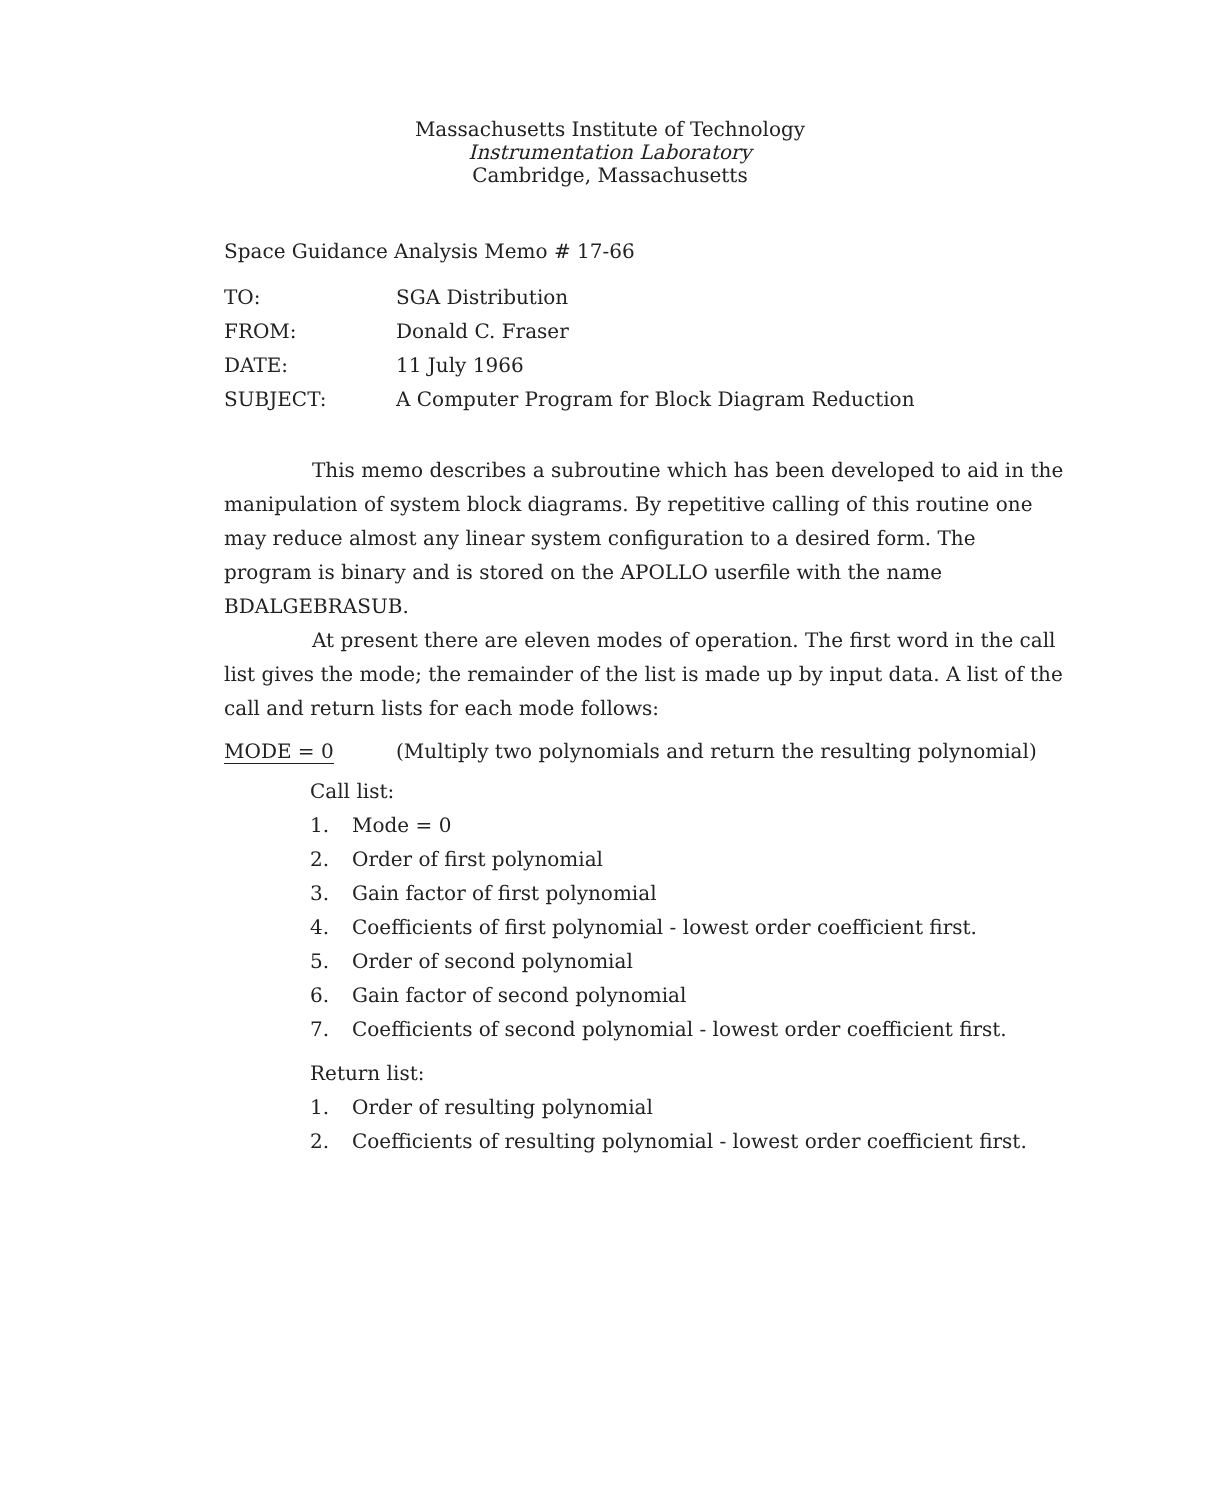Massachusetts Institute of Technology
Instrumentation Laboratory
Cambridge, Massachusetts
Space Guidance Analysis Memo # 17-66
| TO: | SGA Distribution |
| FROM: | Donald C. Fraser |
| DATE: | 11 July 1966 |
| SUBJECT: | A Computer Program for Block Diagram Reduction |
This memo describes a subroutine which has been developed to aid in the manipulation of system block diagrams. By repetitive calling of this routine one may reduce almost any linear system configuration to a desired form. The program is binary and is stored on the APOLLO userfile with the name BDALGEBRASUB.
At present there are eleven modes of operation. The first word in the call list gives the mode; the remainder of the list is made up by input data. A list of the call and return lists for each mode follows:
MODE = 0 (Multiply two polynomials and return the resulting polynomial)
Call list:
1. Mode = 0
2. Order of first polynomial
3. Gain factor of first polynomial
4. Coefficients of first polynomial - lowest order coefficient first.
5. Order of second polynomial
6. Gain factor of second polynomial
7. Coefficients of second polynomial - lowest order coefficient first.
Return list:
1. Order of resulting polynomial
2. Coefficients of resulting polynomial - lowest order coefficient first.